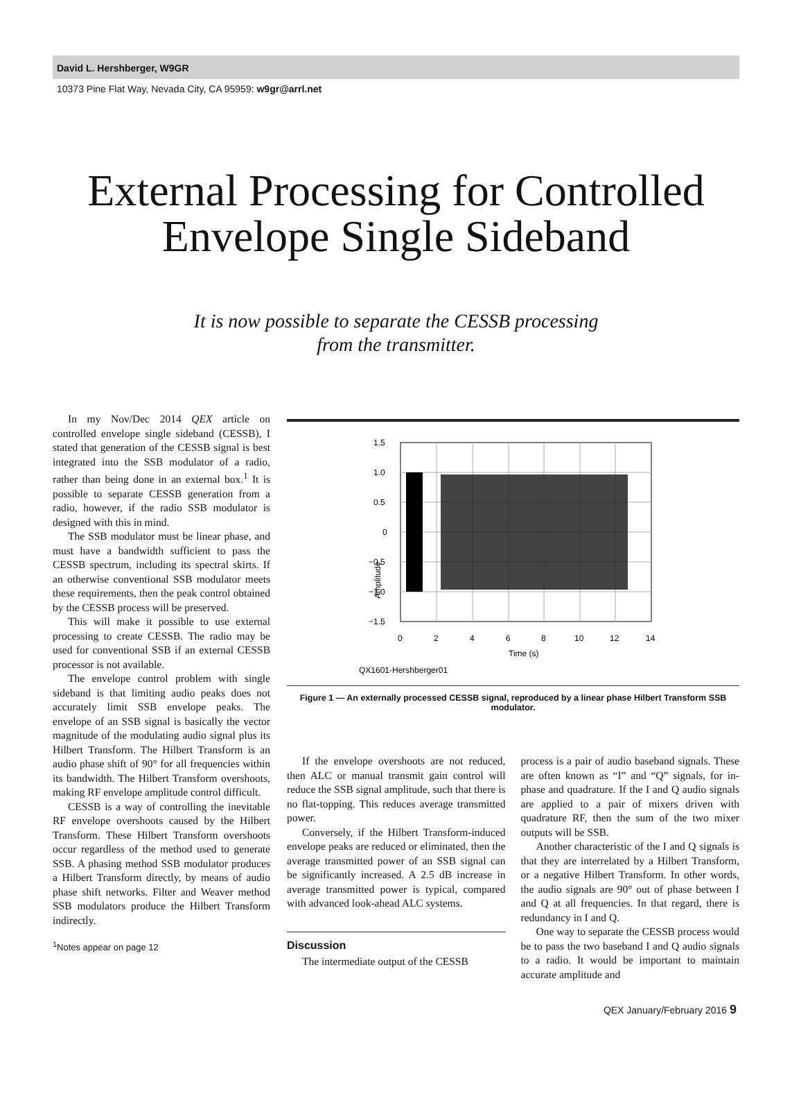David L. Hershberger, W9GR
10373 Pine Flat Way, Nevada City, CA 95959: w9gr@arrl.net
External Processing for Controlled
Envelope Single Sideband
It is now possible to separate the CESSB processing
from the transmitter.
In my Nov/Dec 2014 QEX article on controlled envelope single sideband (CESSB), I stated that generation of the CESSB signal is best integrated into the SSB modulator of a radio, rather than being done in an external box.<sup>1</sup> It is possible to separate CESSB generation from a radio, however, if the radio SSB modulator is designed with this in mind.
The SSB modulator must be linear phase, and must have a bandwidth sufficient to pass the CESSB spectrum, including its spectral skirts. If an otherwise conventional SSB modulator meets these requirements, then the peak control obtained by the CESSB process will be preserved.
This will make it possible to use external processing to create CESSB. The radio may be used for conventional SSB if an external CESSB processor is not available.
The envelope control problem with single sideband is that limiting audio peaks does not accurately limit SSB envelope peaks. The envelope of an SSB signal is basically the vector magnitude of the modulating audio signal plus its Hilbert Transform. The Hilbert Transform is an audio phase shift of 90° for all frequencies within its bandwidth. The Hilbert Transform overshoots, making RF envelope amplitude control difficult.
CESSB is a way of controlling the inevitable RF envelope overshoots caused by the Hilbert Transform. These Hilbert Transform overshoots occur regardless of the method used to generate SSB. A phasing method SSB modulator produces a Hilbert Transform directly, by means of audio phase shift networks. Filter and Weaver method SSB modulators produce the Hilbert Transform indirectly.
<sup>1</sup> Notes appear on page 12
Amplitude
1.5
1.0
0.5
0
−0.5
−1.0
−1.5
0
2
4
6
8
10
12
14
Time (s)
QX1601-Hershberger01
Figure 1 — An externally processed CESSB signal, reproduced by a linear phase Hilbert Transform SSB modulator.
If the envelope overshoots are not reduced, then ALC or manual transmit gain control will reduce the SSB signal amplitude, such that there is no flat-topping. This reduces average transmitted power.
Conversely, if the Hilbert Transform-induced envelope peaks are reduced or eliminated, then the average transmitted power of an SSB signal can be significantly increased. A 2.5 dB increase in average transmitted power is typical, compared with advanced look-ahead ALC systems.
Discussion
The intermediate output of the CESSB
process is a pair of audio baseband signals. These are often known as “I” and “Q” signals, for in-phase and quadrature. If the I and Q audio signals are applied to a pair of mixers driven with quadrature RF, then the sum of the two mixer outputs will be SSB.
Another characteristic of the I and Q signals is that they are interrelated by a Hilbert Transform, or a negative Hilbert Transform. In other words, the audio signals are 90° out of phase between I and Q at all frequencies. In that regard, there is redundancy in I and Q.
One way to separate the CESSB process would be to pass the two baseband I and Q audio signals to a radio. It would be important to maintain accurate amplitude and
QEX January/February 2016 9